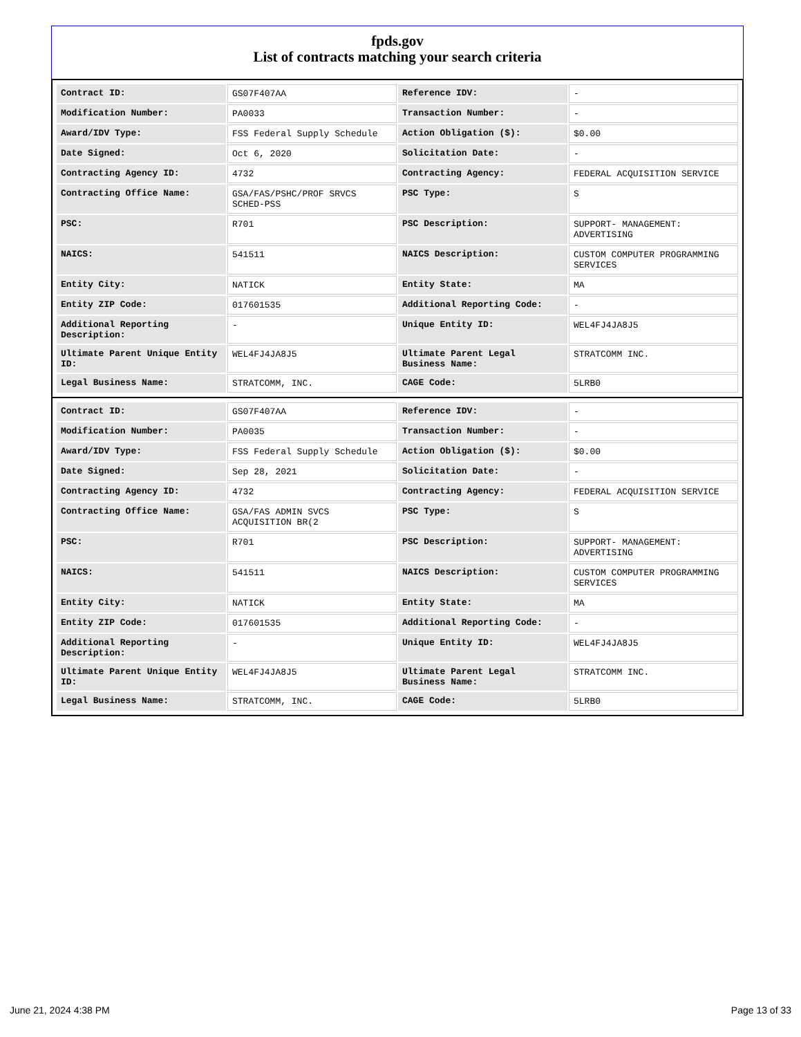fpds.gov
List of contracts matching your search criteria
| Contract ID: | GS07F407AA | Reference IDV: | - |
| Modification Number: | PA0033 | Transaction Number: | - |
| Award/IDV Type: | FSS Federal Supply Schedule | Action Obligation ($): | $0.00 |
| Date Signed: | Oct 6, 2020 | Solicitation Date: | - |
| Contracting Agency ID: | 4732 | Contracting Agency: | FEDERAL ACQUISITION SERVICE |
| Contracting Office Name: | GSA/FAS/PSHC/PROF SRVCS SCHED-PSS | PSC Type: | S |
| PSC: | R701 | PSC Description: | SUPPORT- MANAGEMENT: ADVERTISING |
| NAICS: | 541511 | NAICS Description: | CUSTOM COMPUTER PROGRAMMING SERVICES |
| Entity City: | NATICK | Entity State: | MA |
| Entity ZIP Code: | 017601535 | Additional Reporting Code: | - |
| Additional Reporting Description: | - | Unique Entity ID: | WEL4FJ4JA8J5 |
| Ultimate Parent Unique Entity ID: | WEL4FJ4JA8J5 | Ultimate Parent Legal Business Name: | STRATCOMM INC. |
| Legal Business Name: | STRATCOMM, INC. | CAGE Code: | 5LRB0 |
| Contract ID: | GS07F407AA | Reference IDV: | - |
| Modification Number: | PA0035 | Transaction Number: | - |
| Award/IDV Type: | FSS Federal Supply Schedule | Action Obligation ($): | $0.00 |
| Date Signed: | Sep 28, 2021 | Solicitation Date: | - |
| Contracting Agency ID: | 4732 | Contracting Agency: | FEDERAL ACQUISITION SERVICE |
| Contracting Office Name: | GSA/FAS ADMIN SVCS ACQUISITION BR(2 | PSC Type: | S |
| PSC: | R701 | PSC Description: | SUPPORT- MANAGEMENT: ADVERTISING |
| NAICS: | 541511 | NAICS Description: | CUSTOM COMPUTER PROGRAMMING SERVICES |
| Entity City: | NATICK | Entity State: | MA |
| Entity ZIP Code: | 017601535 | Additional Reporting Code: | - |
| Additional Reporting Description: | - | Unique Entity ID: | WEL4FJ4JA8J5 |
| Ultimate Parent Unique Entity ID: | WEL4FJ4JA8J5 | Ultimate Parent Legal Business Name: | STRATCOMM INC. |
| Legal Business Name: | STRATCOMM, INC. | CAGE Code: | 5LRB0 |
June 21, 2024 4:38 PM Page 13 of 33